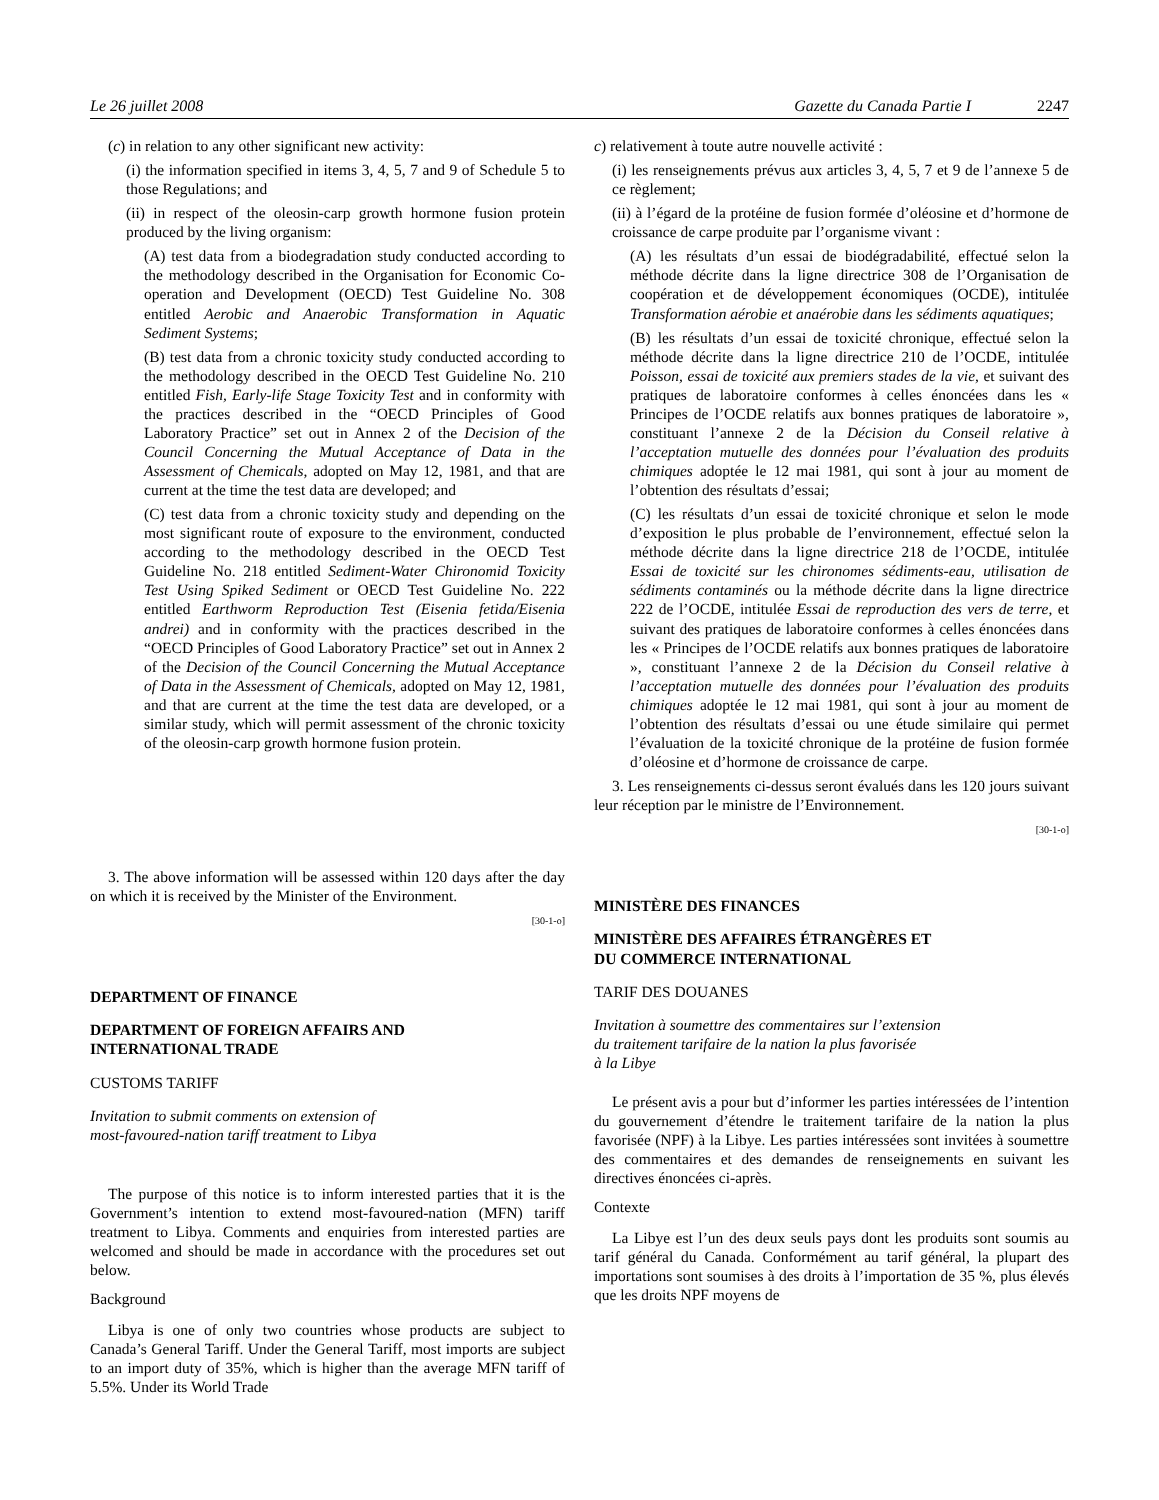Le 26 juillet 2008 Gazette du Canada Partie I 2247
(c) in relation to any other significant new activity:
(i) the information specified in items 3, 4, 5, 7 and 9 of Schedule 5 to those Regulations; and
(ii) in respect of the oleosin-carp growth hormone fusion protein produced by the living organism:
(A) test data from a biodegradation study conducted according to the methodology described in the Organisation for Economic Co-operation and Development (OECD) Test Guideline No. 308 entitled Aerobic and Anaerobic Transformation in Aquatic Sediment Systems;
(B) test data from a chronic toxicity study conducted according to the methodology described in the OECD Test Guideline No. 210 entitled Fish, Early-life Stage Toxicity Test and in conformity with the practices described in the “OECD Principles of Good Laboratory Practice” set out in Annex 2 of the Decision of the Council Concerning the Mutual Acceptance of Data in the Assessment of Chemicals, adopted on May 12, 1981, and that are current at the time the test data are developed; and
(C) test data from a chronic toxicity study and depending on the most significant route of exposure to the environment, conducted according to the methodology described in the OECD Test Guideline No. 218 entitled Sediment-Water Chironomid Toxicity Test Using Spiked Sediment or OECD Test Guideline No. 222 entitled Earthworm Reproduction Test (Eisenia fetida/Eisenia andrei) and in conformity with the practices described in the “OECD Principles of Good Laboratory Practice” set out in Annex 2 of the Decision of the Council Concerning the Mutual Acceptance of Data in the Assessment of Chemicals, adopted on May 12, 1981, and that are current at the time the test data are developed, or a similar study, which will permit assessment of the chronic toxicity of the oleosin-carp growth hormone fusion protein.
3. The above information will be assessed within 120 days after the day on which it is received by the Minister of the Environment.
[30-1-o]
DEPARTMENT OF FINANCE
DEPARTMENT OF FOREIGN AFFAIRS AND
INTERNATIONAL TRADE
CUSTOMS TARIFF
Invitation to submit comments on extension of
most-favoured-nation tariff treatment to Libya
The purpose of this notice is to inform interested parties that it is the Government’s intention to extend most-favoured-nation (MFN) tariff treatment to Libya. Comments and enquiries from interested parties are welcomed and should be made in accordance with the procedures set out below.
Background
Libya is one of only two countries whose products are subject to Canada’s General Tariff. Under the General Tariff, most imports are subject to an import duty of 35%, which is higher than the average MFN tariff of 5.5%. Under its World Trade
c) relativement à toute autre nouvelle activité :
(i) les renseignements prévus aux articles 3, 4, 5, 7 et 9 de l’annexe 5 de ce règlement;
(ii) à l’égard de la protéine de fusion formée d’oléosine et d’hormone de croissance de carpe produite par l’organisme vivant :
(A) les résultats d’un essai de biodégradabilité, effectué selon la méthode décrite dans la ligne directrice 308 de l’Organisation de coopération et de développement économiques (OCDE), intitulée Transformation aérobie et anaérobie dans les sédiments aquatiques;
(B) les résultats d’un essai de toxicité chronique, effectué selon la méthode décrite dans la ligne directrice 210 de l’OCDE, intitulée Poisson, essai de toxicité aux premiers stades de la vie, et suivant des pratiques de laboratoire conformes à celles énoncées dans les « Principes de l’OCDE relatifs aux bonnes pratiques de laboratoire », constituant l’annexe 2 de la Décision du Conseil relative à l’acceptation mutuelle des données pour l’évaluation des produits chimiques adoptée le 12 mai 1981, qui sont à jour au moment de l’obtention des résultats d’essai;
(C) les résultats d’un essai de toxicité chronique et selon le mode d’exposition le plus probable de l’environnement, effectué selon la méthode décrite dans la ligne directrice 218 de l’OCDE, intitulée Essai de toxicité sur les chironomes sédiments-eau, utilisation de sédiments contaminés ou la méthode décrite dans la ligne directrice 222 de l’OCDE, intitulée Essai de reproduction des vers de terre, et suivant des pratiques de laboratoire conformes à celles énoncées dans les « Principes de l’OCDE relatifs aux bonnes pratiques de laboratoire », constituant l’annexe 2 de la Décision du Conseil relative à l’acceptation mutuelle des données pour l’évaluation des produits chimiques adoptée le 12 mai 1981, qui sont à jour au moment de l’obtention des résultats d’essai ou une étude similaire qui permet l’évaluation de la toxicité chronique de la protéine de fusion formée d’oléosine et d’hormone de croissance de carpe.
3. Les renseignements ci-dessus seront évalués dans les 120 jours suivant leur réception par le ministre de l’Environnement.
[30-1-o]
MINISTÈRE DES FINANCES
MINISTÈRE DES AFFAIRES ÉTRANGÈRES ET
DU COMMERCE INTERNATIONAL
TARIF DES DOUANES
Invitation à soumettre des commentaires sur l’extension
du traitement tarifaire de la nation la plus favorisée
à la Libye
Le présent avis a pour but d’informer les parties intéressées de l’intention du gouvernement d’étendre le traitement tarifaire de la nation la plus favorisée (NPF) à la Libye. Les parties intéressées sont invitées à soumettre des commentaires et des demandes de renseignements en suivant les directives énoncées ci-après.
Contexte
La Libye est l’un des deux seuls pays dont les produits sont soumis au tarif général du Canada. Conformément au tarif général, la plupart des importations sont soumises à des droits à l’importation de 35 %, plus élevés que les droits NPF moyens de